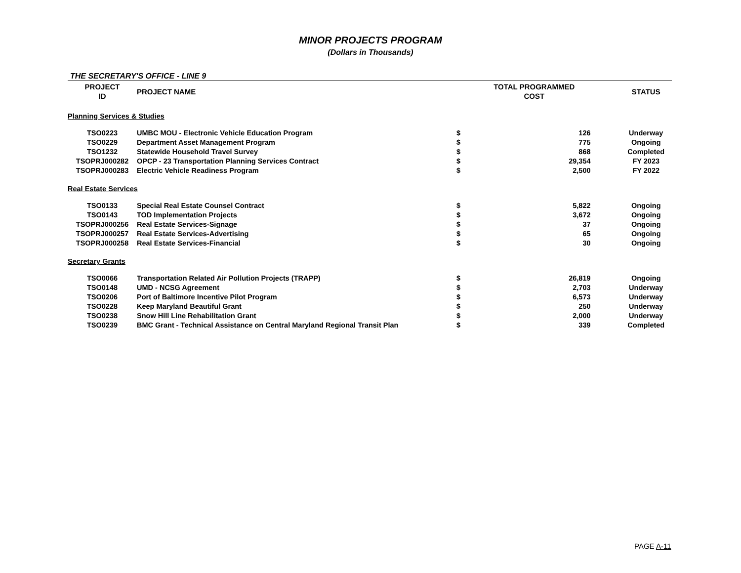MINOR PROJECTS PROGRAM
(Dollars in Thousands)
THE SECRETARY'S OFFICE - LINE 9
| PROJECT ID | PROJECT NAME | TOTAL PROGRAMMED COST | | STATUS |
| --- | --- | --- | --- | --- |
| Planning Services & Studies | | | | |
| TSO0223 | UMBC MOU - Electronic Vehicle Education Program | $ | 126 | Underway |
| TSO0229 | Department Asset Management Program | $ | 775 | Ongoing |
| TSO1232 | Statewide Household Travel Survey | $ | 868 | Completed |
| TSOPRJ000282 | OPCP - 23 Transportation Planning Services Contract | $ | 29,354 | FY 2023 |
| TSOPRJ000283 | Electric Vehicle Readiness Program | $ | 2,500 | FY 2022 |
| Real Estate Services | | | | |
| TSO0133 | Special Real Estate Counsel Contract | $ | 5,822 | Ongoing |
| TSO0143 | TOD Implementation Projects | $ | 3,672 | Ongoing |
| TSOPRJ000256 | Real Estate Services-Signage | $ | 37 | Ongoing |
| TSOPRJ000257 | Real Estate Services-Advertising | $ | 65 | Ongoing |
| TSOPRJ000258 | Real Estate Services-Financial | $ | 30 | Ongoing |
| Secretary Grants | | | | |
| TSO0066 | Transportation Related Air Pollution Projects (TRAPP) | $ | 26,819 | Ongoing |
| TSO0148 | UMD - NCSG Agreement | $ | 2,703 | Underway |
| TSO0206 | Port of Baltimore Incentive Pilot Program | $ | 6,573 | Underway |
| TSO0228 | Keep Maryland Beautiful Grant | $ | 250 | Underway |
| TSO0238 | Snow Hill Line Rehabilitation Grant | $ | 2,000 | Underway |
| TSO0239 | BMC Grant - Technical Assistance on Central Maryland Regional Transit Plan | $ | 339 | Completed |
PAGE A-11